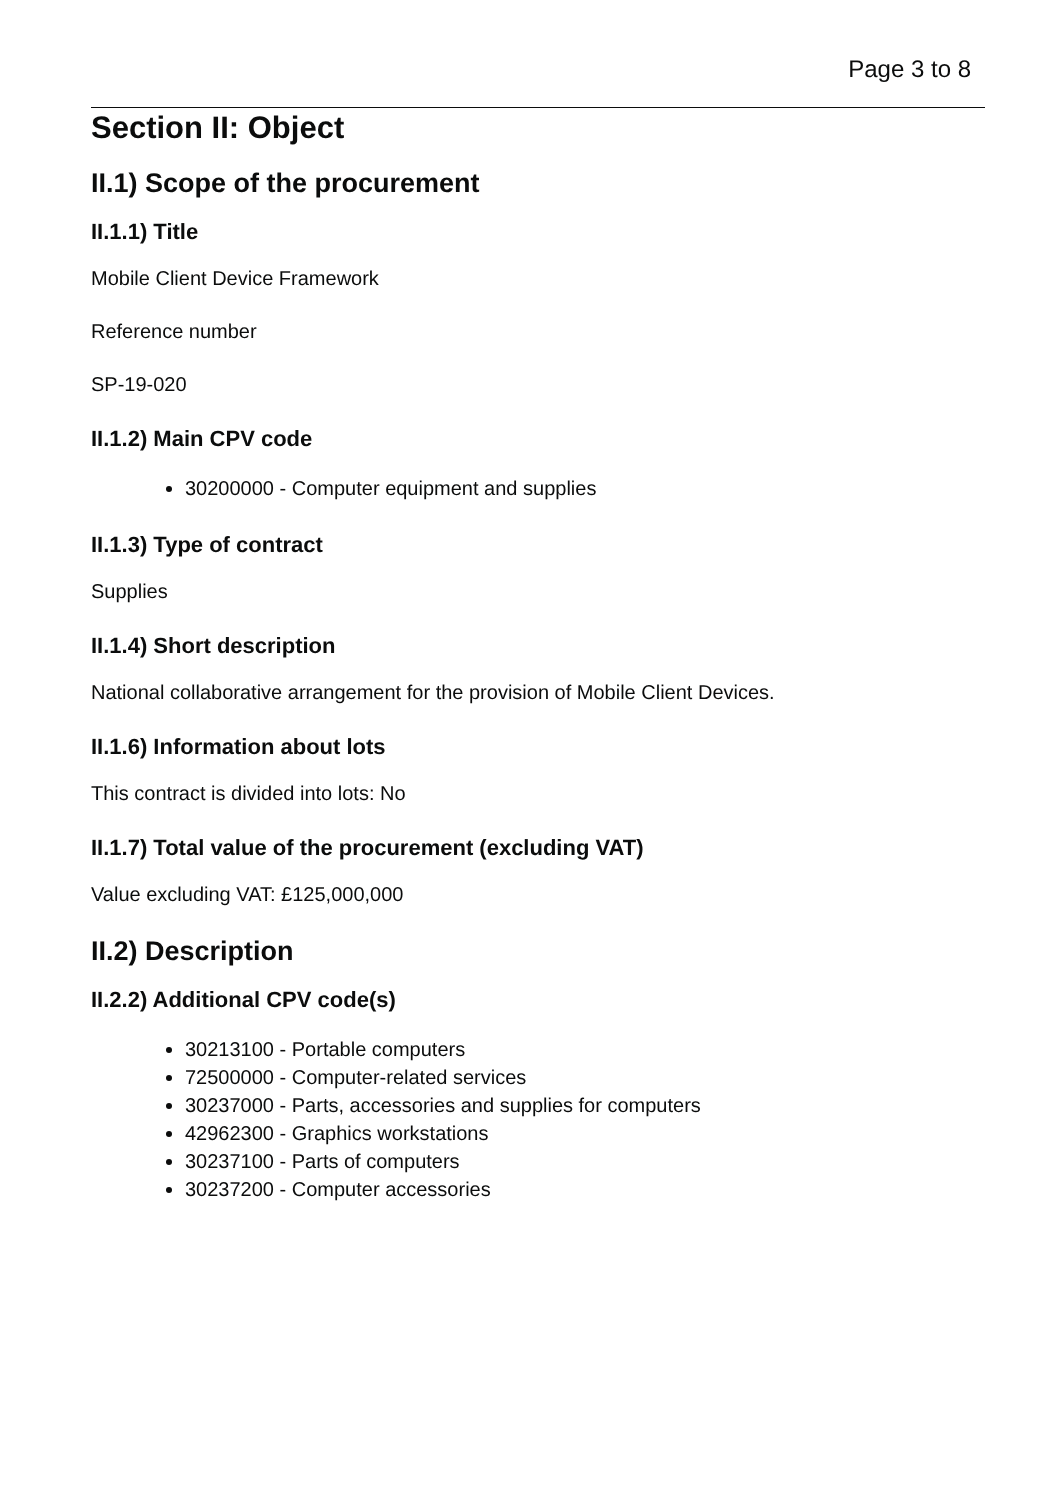Page 3 to 8
Section II: Object
II.1) Scope of the procurement
II.1.1) Title
Mobile Client Device Framework
Reference number
SP-19-020
II.1.2) Main CPV code
30200000 - Computer equipment and supplies
II.1.3) Type of contract
Supplies
II.1.4) Short description
National collaborative arrangement for the provision of Mobile Client Devices.
II.1.6) Information about lots
This contract is divided into lots: No
II.1.7) Total value of the procurement (excluding VAT)
Value excluding VAT: £125,000,000
II.2) Description
II.2.2) Additional CPV code(s)
30213100 - Portable computers
72500000 - Computer-related services
30237000 - Parts, accessories and supplies for computers
42962300 - Graphics workstations
30237100 - Parts of computers
30237200 - Computer accessories